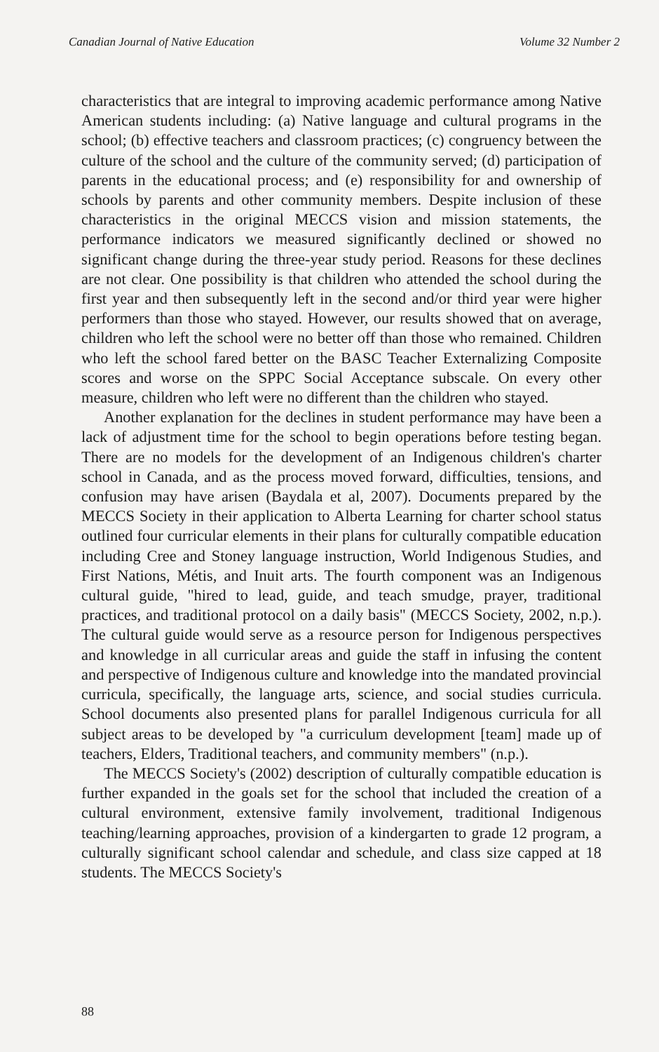Canadian Journal of Native Education Volume 32 Number 2
characteristics that are integral to improving academic performance among Native American students including: (a) Native language and cultural programs in the school; (b) effective teachers and classroom practices; (c) congruency between the culture of the school and the culture of the community served; (d) participation of parents in the educational process; and (e) responsibility for and ownership of schools by parents and other community members. Despite inclusion of these characteristics in the original MECCS vision and mission statements, the performance indicators we measured significantly declined or showed no significant change during the three-year study period. Reasons for these declines are not clear. One possibility is that children who attended the school during the first year and then subsequently left in the second and/or third year were higher performers than those who stayed. However, our results showed that on average, children who left the school were no better off than those who remained. Children who left the school fared better on the BASC Teacher Externalizing Composite scores and worse on the SPPC Social Acceptance subscale. On every other measure, children who left were no different than the children who stayed.
Another explanation for the declines in student performance may have been a lack of adjustment time for the school to begin operations before testing began. There are no models for the development of an Indigenous children's charter school in Canada, and as the process moved forward, difficulties, tensions, and confusion may have arisen (Baydala et al, 2007). Documents prepared by the MECCS Society in their application to Alberta Learning for charter school status outlined four curricular elements in their plans for culturally compatible education including Cree and Stoney language instruction, World Indigenous Studies, and First Nations, Métis, and Inuit arts. The fourth component was an Indigenous cultural guide, "hired to lead, guide, and teach smudge, prayer, traditional practices, and traditional protocol on a daily basis" (MECCS Society, 2002, n.p.). The cultural guide would serve as a resource person for Indigenous perspectives and knowledge in all curricular areas and guide the staff in infusing the content and perspective of Indigenous culture and knowledge into the mandated provincial curricula, specifically, the language arts, science, and social studies curricula. School documents also presented plans for parallel Indigenous curricula for all subject areas to be developed by "a curriculum development [team] made up of teachers, Elders, Traditional teachers, and community members" (n.p.).
The MECCS Society's (2002) description of culturally compatible education is further expanded in the goals set for the school that included the creation of a cultural environment, extensive family involvement, traditional Indigenous teaching/learning approaches, provision of a kindergarten to grade 12 program, a culturally significant school calendar and schedule, and class size capped at 18 students. The MECCS Society's
88